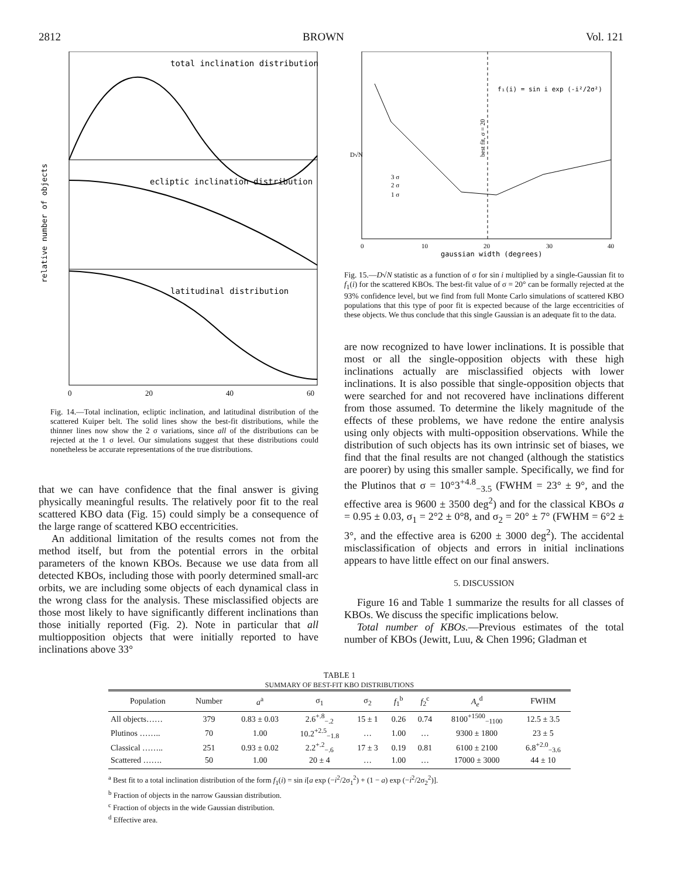2812 BROWN Vol. 121
total inclination distribution
ecliptic inclination distribution
latitudinal distribution
0
20
40
60
relative number of objects
Fig. 14.—Total inclination, ecliptic inclination, and latitudinal distribution of the scattered Kuiper belt. The solid lines show the best-fit distributions, while the thinner lines now show the 2 σ variations, since all of the distributions can be rejected at the 1 σ level. Our simulations suggest that these distributions could nonetheless be accurate representations of the true distributions.
that we can have confidence that the final answer is giving physically meaningful results. The relatively poor fit to the real scattered KBO data (Fig. 15) could simply be a consequence of the large range of scattered KBO eccentricities.
An additional limitation of the results comes not from the method itself, but from the potential errors in the orbital parameters of the known KBOs. Because we use data from all detected KBOs, including those with poorly determined small-arc orbits, we are including some objects of each dynamical class in the wrong class for the analysis. These misclassified objects are those most likely to have significantly different inclinations than those initially reported (Fig. 2). Note in particular that all multiopposition objects that were initially reported to have inclinations above 33°
f₁(i) = sin i exp (-i²/2σ²)
3 σ
2 σ
1 σ
0
10
20
30
40
gaussian width (degrees)
D√N
best fit, σ = 20
Fig. 15.—D√N statistic as a function of σ for sin i multiplied by a single-Gaussian fit to f<sub>1</sub>(i) for the scattered KBOs. The best-fit value of σ = 20° can be formally rejected at the 93% confidence level, but we find from full Monte Carlo simulations of scattered KBO populations that this type of poor fit is expected because of the large eccentricities of these objects. We thus conclude that this single Gaussian is an adequate fit to the data.
are now recognized to have lower inclinations. It is possible that most or all the single-opposition objects with these high inclinations actually are misclassified objects with lower inclinations. It is also possible that single-opposition objects that were searched for and not recovered have inclinations different from those assumed. To determine the likely magnitude of the effects of these problems, we have redone the entire analysis using only objects with multi-opposition observations. While the distribution of such objects has its own intrinsic set of biases, we find that the final results are not changed (although the statistics are poorer) by using this smaller sample. Specifically, we find for the Plutinos that σ = 10°3<sup>+4.8</sup><sub>−3.5</sub> (FWHM = 23° ± 9°, and the effective area is 9600 ± 3500 deg<sup>2</sup>) and for the classical KBOs a = 0.95 ± 0.03, σ<sub>1</sub> = 2°2 ± 0°8, and σ<sub>2</sub> = 20° ± 7° (FWHM = 6°2 ± 3°, and the effective area is 6200 ± 3000 deg<sup>2</sup>). The accidental misclassification of objects and errors in initial inclinations appears to have little effect on our final answers.
5. DISCUSSION
Figure 16 and Table 1 summarize the results for all classes of KBOs. We discuss the specific implications below.
Total number of KBOs.—Previous estimates of the total number of KBOs (Jewitt, Luu, & Chen 1996; Gladman et
TABLE 1
SUMMARY OF BEST-FIT KBO DISTRIBUTIONS
| Population | Number | a<sup>a</sup> | σ<sub>1</sub> | σ<sub>2</sub> | f<sub>1</sub><sup>b</sup> | f<sub>2</sub><sup>c</sup> | A<sub>e</sub><sup>d</sup> | FWHM |
| --- | --- | --- | --- | --- | --- | --- | --- | --- |
| All objects…… | 379 | 0.83 ± 0.03 | 2.6<sup>+.8</sup><sub>−.2</sub> | 15 ± 1 | 0.26 | 0.74 | 8100<sup>+1500</sup><sub>−1100</sub> | 12.5 ± 3.5 |
| Plutinos …….. | 70 | 1.00 | 10.2<sup>+2.5</sup><sub>−1.8</sub> | … | 1.00 | … | 9300 ± 1800 | 23 ± 5 |
| Classical …….. | 251 | 0.93 ± 0.02 | 2.2<sup>+.2</sup><sub>−.6</sub> | 17 ± 3 | 0.19 | 0.81 | 6100 ± 2100 | 6.8<sup>+2.0</sup><sub>−3.6</sub> |
| Scattered ……. | 50 | 1.00 | 20 ± 4 | … | 1.00 | … | 17000 ± 3000 | 44 ± 10 |
<sup>a</sup> Best fit to a total inclination distribution of the form f<sub>1</sub>(i) = sin i[a exp (−i<sup>2</sup>/2σ<sub>1</sub><sup>2</sup>) + (1 − a) exp (−i<sup>2</sup>/2σ<sub>2</sub><sup>2</sup>)].
<sup>b</sup> Fraction of objects in the narrow Gaussian distribution.
<sup>c</sup> Fraction of objects in the wide Gaussian distribution.
<sup>d</sup> Effective area.